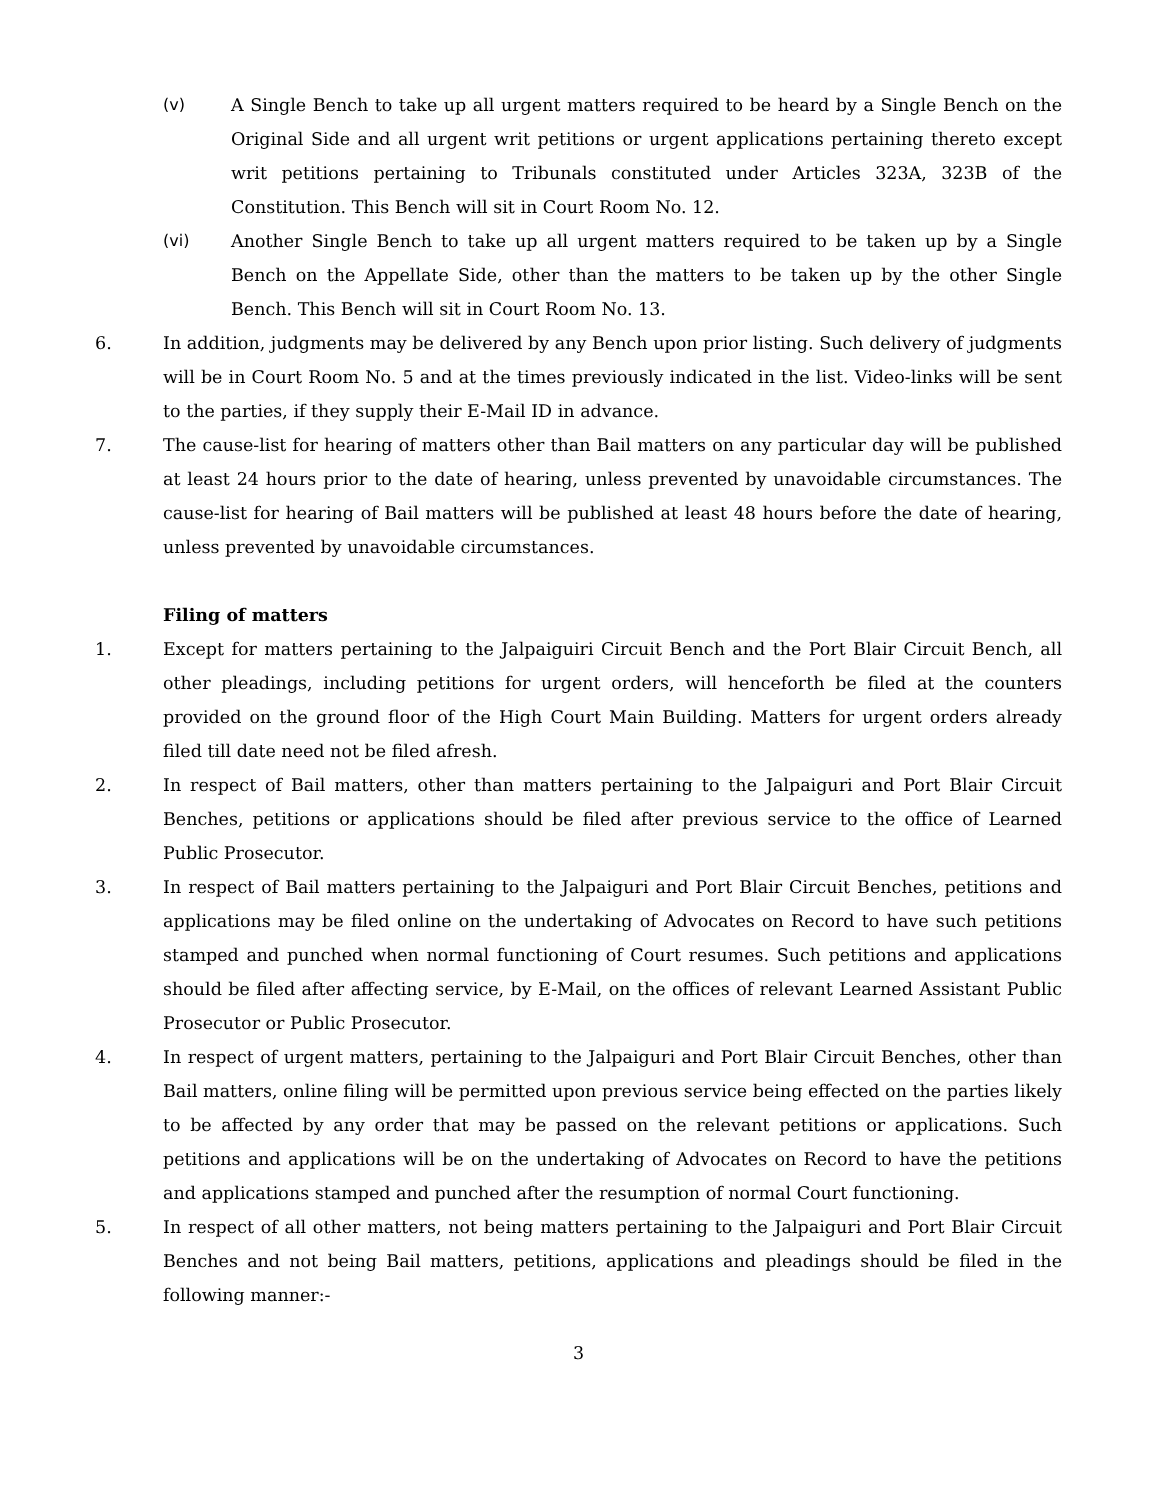(v) A Single Bench to take up all urgent matters required to be heard by a Single Bench on the Original Side and all urgent writ petitions or urgent applications pertaining thereto except writ petitions pertaining to Tribunals constituted under Articles 323A, 323B of the Constitution. This Bench will sit in Court Room No. 12.
(vi) Another Single Bench to take up all urgent matters required to be taken up by a Single Bench on the Appellate Side, other than the matters to be taken up by the other Single Bench. This Bench will sit in Court Room No. 13.
6. In addition, judgments may be delivered by any Bench upon prior listing. Such delivery of judgments will be in Court Room No. 5 and at the times previously indicated in the list. Video-links will be sent to the parties, if they supply their E-Mail ID in advance.
7. The cause-list for hearing of matters other than Bail matters on any particular day will be published at least 24 hours prior to the date of hearing, unless prevented by unavoidable circumstances. The cause-list for hearing of Bail matters will be published at least 48 hours before the date of hearing, unless prevented by unavoidable circumstances.
Filing of matters
1. Except for matters pertaining to the Jalpaiguiri Circuit Bench and the Port Blair Circuit Bench, all other pleadings, including petitions for urgent orders, will henceforth be filed at the counters provided on the ground floor of the High Court Main Building. Matters for urgent orders already filed till date need not be filed afresh.
2. In respect of Bail matters, other than matters pertaining to the Jalpaiguri and Port Blair Circuit Benches, petitions or applications should be filed after previous service to the office of Learned Public Prosecutor.
3. In respect of Bail matters pertaining to the Jalpaiguri and Port Blair Circuit Benches, petitions and applications may be filed online on the undertaking of Advocates on Record to have such petitions stamped and punched when normal functioning of Court resumes. Such petitions and applications should be filed after affecting service, by E-Mail, on the offices of relevant Learned Assistant Public Prosecutor or Public Prosecutor.
4. In respect of urgent matters, pertaining to the Jalpaiguri and Port Blair Circuit Benches, other than Bail matters, online filing will be permitted upon previous service being effected on the parties likely to be affected by any order that may be passed on the relevant petitions or applications. Such petitions and applications will be on the undertaking of Advocates on Record to have the petitions and applications stamped and punched after the resumption of normal Court functioning.
5. In respect of all other matters, not being matters pertaining to the Jalpaiguri and Port Blair Circuit Benches and not being Bail matters, petitions, applications and pleadings should be filed in the following manner:-
3